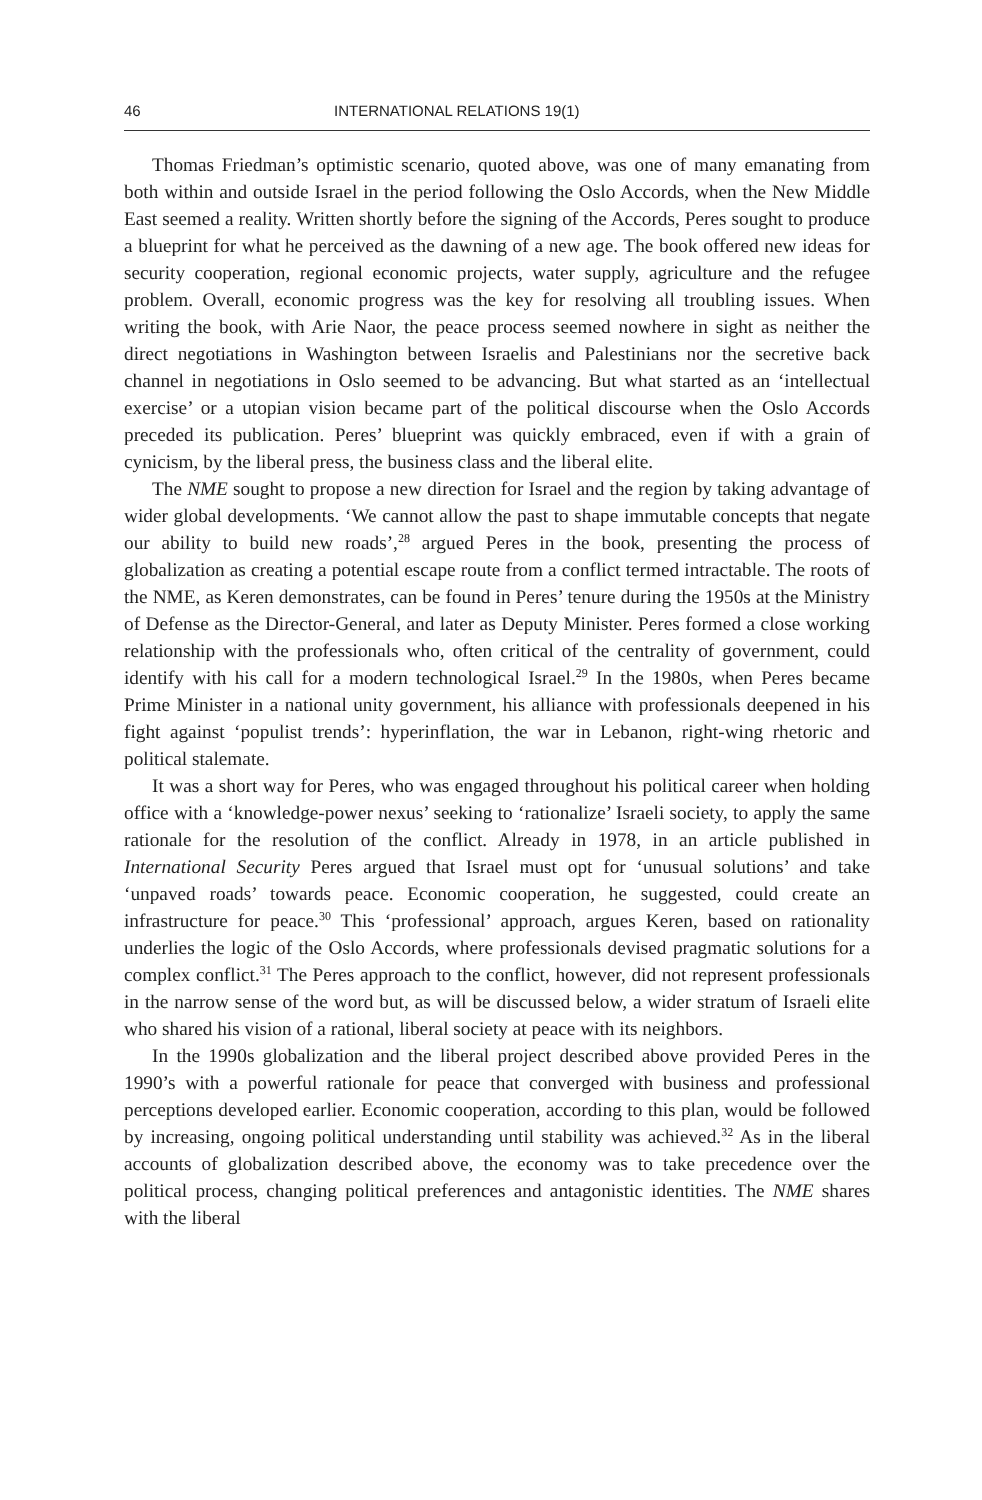46 INTERNATIONAL RELATIONS 19(1)
Thomas Friedman’s optimistic scenario, quoted above, was one of many emanating from both within and outside Israel in the period following the Oslo Accords, when the New Middle East seemed a reality. Written shortly before the signing of the Accords, Peres sought to produce a blueprint for what he perceived as the dawning of a new age. The book offered new ideas for security cooperation, regional economic projects, water supply, agriculture and the refugee problem. Overall, economic progress was the key for resolving all troubling issues. When writing the book, with Arie Naor, the peace process seemed nowhere in sight as neither the direct negotiations in Washington between Israelis and Palestinians nor the secretive back channel in negotiations in Oslo seemed to be advancing. But what started as an ‘intellectual exercise’ or a utopian vision became part of the political discourse when the Oslo Accords preceded its publication. Peres’ blueprint was quickly embraced, even if with a grain of cynicism, by the liberal press, the business class and the liberal elite.
The NME sought to propose a new direction for Israel and the region by taking advantage of wider global developments. ‘We cannot allow the past to shape immutable concepts that negate our ability to build new roads’,<sup>28</sup> argued Peres in the book, presenting the process of globalization as creating a potential escape route from a conflict termed intractable. The roots of the NME, as Keren demonstrates, can be found in Peres’ tenure during the 1950s at the Ministry of Defense as the Director-General, and later as Deputy Minister. Peres formed a close working relationship with the professionals who, often critical of the centrality of government, could identify with his call for a modern technological Israel.<sup>29</sup> In the 1980s, when Peres became Prime Minister in a national unity government, his alliance with professionals deepened in his fight against ‘populist trends’: hyperinflation, the war in Lebanon, right-wing rhetoric and political stalemate.
It was a short way for Peres, who was engaged throughout his political career when holding office with a ‘knowledge-power nexus’ seeking to ‘rationalize’ Israeli society, to apply the same rationale for the resolution of the conflict. Already in 1978, in an article published in International Security Peres argued that Israel must opt for ‘unusual solutions’ and take ‘unpaved roads’ towards peace. Economic cooperation, he suggested, could create an infrastructure for peace.<sup>30</sup> This ‘professional’ approach, argues Keren, based on rationality underlies the logic of the Oslo Accords, where professionals devised pragmatic solutions for a complex conflict.<sup>31</sup> The Peres approach to the conflict, however, did not represent professionals in the narrow sense of the word but, as will be discussed below, a wider stratum of Israeli elite who shared his vision of a rational, liberal society at peace with its neighbors.
In the 1990s globalization and the liberal project described above provided Peres in the 1990’s with a powerful rationale for peace that converged with business and professional perceptions developed earlier. Economic cooperation, according to this plan, would be followed by increasing, ongoing political understanding until stability was achieved.<sup>32</sup> As in the liberal accounts of globalization described above, the economy was to take precedence over the political process, changing political preferences and antagonistic identities. The NME shares with the liberal